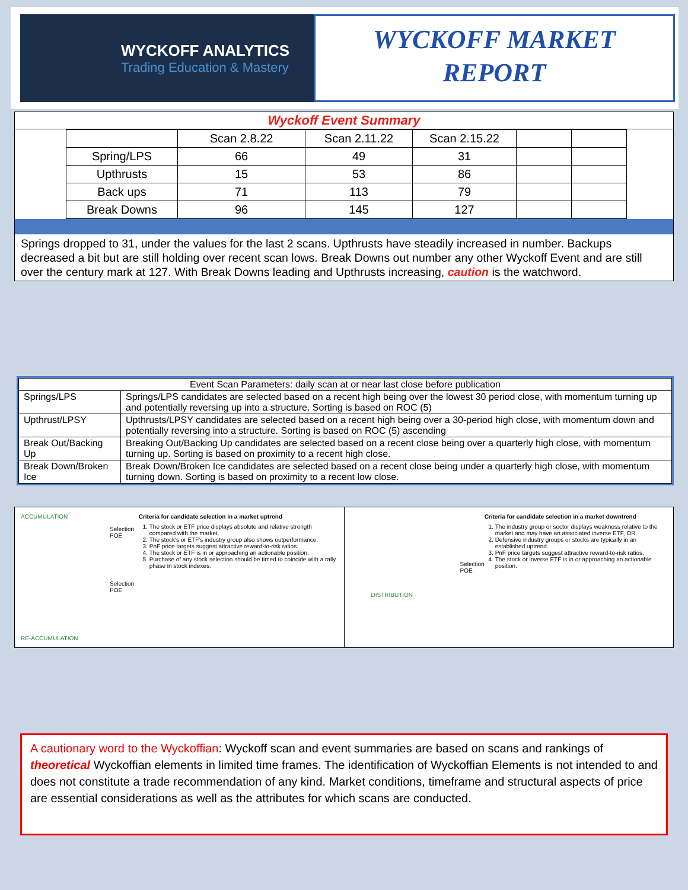WYCKOFF ANALYTICS
Trading Education & Mastery
WYCKOFF MARKET
REPORT
Wyckoff Event Summary
| | Scan 2.8.22 | Scan 2.11.22 | Scan 2.15.22 | | |
| Spring/LPS | 66 | 49 | 31 | | |
| Upthrusts | 15 | 53 | 86 | | |
| Back ups | 71 | 113 | 79 | | |
| Break Downs | 96 | 145 | 127 | | |
Springs dropped to 31, under the values for the last 2 scans. Upthrusts have steadily increased in number. Backups decreased a bit but are still holding over recent scan lows. Break Downs out number any other Wyckoff Event and are still over the century mark at 127. With Break Downs leading and Upthrusts increasing, caution is the watchword.
| Event Scan Parameters: daily scan at or near last close before publication | |
| Springs/LPS | Springs/LPS candidates are selected based on a recent high being over the lowest 30 period close, with momentum turning up and potentially reversing up into a structure. Sorting is based on ROC (5) |
| Upthrust/LPSY | Upthrusts/LPSY candidates are selected based on a recent high being over a 30-period high close, with momentum down and potentially reversing into a structure. Sorting is based on ROC (5) ascending |
| Break Out/Backing Up | Breaking Out/Backing Up candidates are selected based on a recent close being over a quarterly high close, with momentum turning up. Sorting is based on proximity to a recent high close. |
| Break Down/Broken Ice | Break Down/Broken Ice candidates are selected based on a recent close being under a quarterly high close, with momentum turning down. Sorting is based on proximity to a recent low close. |
ACCUMULATION
Selection POE
Selection POE
RE-ACCUMULATION
Criteria for candidate selection in a market uptrend
1. The stock or ETF price displays absolute and relative strength compared with the market.
2. The stock's or ETF's industry group also shows outperformance.
3. PnF price targets suggest attractive reward-to-risk ratios.
4. The stock or ETF is in or approaching an actionable position.
5. Purchase of any stock selection should be timed to coincide with a rally phase in stock indexes.
Selection POE
DISTRIBUTION
Criteria for candidate selection in a market downtrend
1. The industry group or sector displays weakness relative to the market and may have an associated inverse ETF, OR
2. Defensive industry groups or stocks are typically in an established uptrend.
3. PnF price targets suggest attractive reward-to-risk ratios.
4. The stock or inverse ETF is in or approaching an actionable position.
A cautionary word to the Wyckoffian: Wyckoff scan and event summaries are based on scans and rankings of theoretical Wyckoffian elements in limited time frames. The identification of Wyckoffian Elements is not intended to and does not constitute a trade recommendation of any kind. Market conditions, timeframe and structural aspects of price are essential considerations as well as the attributes for which scans are conducted.